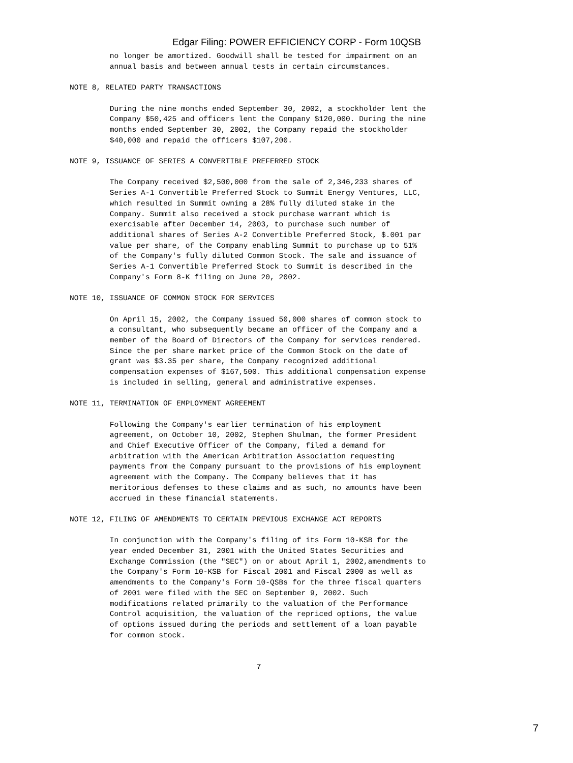Edgar Filing: POWER EFFICIENCY CORP - Form 10QSB
         no longer be amortized. Goodwill shall be tested for impairment on an
         annual basis and between annual tests in certain circumstances.

NOTE 8, RELATED PARTY TRANSACTIONS

         During the nine months ended September 30, 2002, a stockholder lent the
         Company $50,425 and officers lent the Company $120,000. During the nine
         months ended September 30, 2002, the Company repaid the stockholder
         $40,000 and repaid the officers $107,200.

NOTE 9, ISSUANCE OF SERIES A CONVERTIBLE PREFERRED STOCK

         The Company received $2,500,000 from the sale of 2,346,233 shares of
         Series A-1 Convertible Preferred Stock to Summit Energy Ventures, LLC,
         which resulted in Summit owning a 28% fully diluted stake in the
         Company. Summit also received a stock purchase warrant which is
         exercisable after December 14, 2003, to purchase such number of
         additional shares of Series A-2 Convertible Preferred Stock, $.001 par
         value per share, of the Company enabling Summit to purchase up to 51%
         of the Company's fully diluted Common Stock. The sale and issuance of
         Series A-1 Convertible Preferred Stock to Summit is described in the
         Company's Form 8-K filing on June 20, 2002.

NOTE 10, ISSUANCE OF COMMON STOCK FOR SERVICES

         On April 15, 2002, the Company issued 50,000 shares of common stock to
         a consultant, who subsequently became an officer of the Company and a
         member of the Board of Directors of the Company for services rendered.
         Since the per share market price of the Common Stock on the date of
         grant was $3.35 per share, the Company recognized additional
         compensation expenses of $167,500. This additional compensation expense
         is included in selling, general and administrative expenses.

NOTE 11, TERMINATION OF EMPLOYMENT AGREEMENT

         Following the Company's earlier termination of his employment
         agreement, on October 10, 2002, Stephen Shulman, the former President
         and Chief Executive Officer of the Company, filed a demand for
         arbitration with the American Arbitration Association requesting
         payments from the Company pursuant to the provisions of his employment
         agreement with the Company. The Company believes that it has
         meritorious defenses to these claims and as such, no amounts have been
         accrued in these financial statements.

NOTE 12, FILING OF AMENDMENTS TO CERTAIN PREVIOUS EXCHANGE ACT REPORTS

         In conjunction with the Company's filing of its Form 10-KSB for the
         year ended December 31, 2001 with the United States Securities and
         Exchange Commission (the "SEC") on or about April 1, 2002,amendments to
         the Company's Form 10-KSB for Fiscal 2001 and Fiscal 2000 as well as
         amendments to the Company's Form 10-QSBs for the three fiscal quarters
         of 2001 were filed with the SEC on September 9, 2002. Such
         modifications related primarily to the valuation of the Performance
         Control acquisition, the valuation of the repriced options, the value
         of options issued during the periods and settlement of a loan payable
         for common stock.


                                          7
7